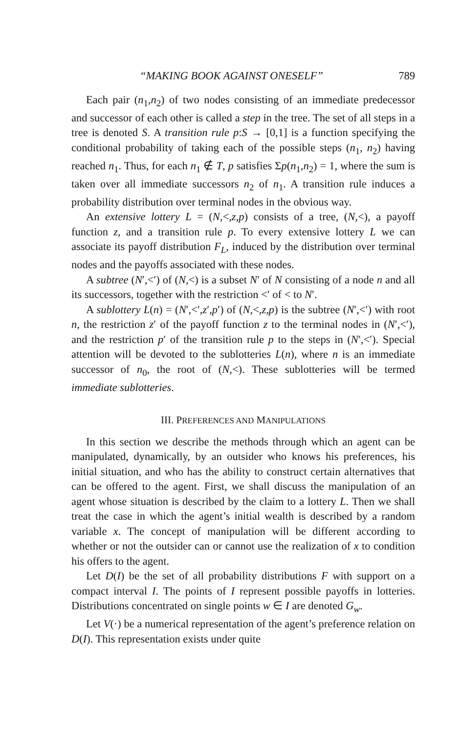“MAKING BOOK AGAINST ONESELF” 789
Each pair (n<sub>1</sub>,n<sub>2</sub>) of two nodes consisting of an immediate predecessor and successor of each other is called a step in the tree. The set of all steps in a tree is denoted S. A transition rule p:S → [0,1] is a function specifying the conditional probability of taking each of the possible steps (n<sub>1</sub>, n<sub>2</sub>) having reached n<sub>1</sub>. Thus, for each n<sub>1</sub> ∉ T, p satisfies Σp(n<sub>1</sub>,n<sub>2</sub>) = 1, where the sum is taken over all immediate successors n<sub>2</sub> of n<sub>1</sub>. A transition rule induces a probability distribution over terminal nodes in the obvious way.
An extensive lottery L = (N,<,z,p) consists of a tree, (N,<), a payoff function z, and a transition rule p. To every extensive lottery L we can associate its payoff distribution F<sub>L</sub>, induced by the distribution over terminal nodes and the payoffs associated with these nodes.
A subtree (N′,<′) of (N,<) is a subset N′ of N consisting of a node n and all its successors, together with the restriction <′ of < to N′.
A sublottery L(n) = (N′,<′,z′,p′) of (N,<,z,p) is the subtree (N′,<′) with root n, the restriction z′ of the payoff function z to the terminal nodes in (N′,<′), and the restriction p′ of the transition rule p to the steps in (N′,<′). Special attention will be devoted to the sublotteries L(n), where n is an immediate successor of n<sub>0</sub>, the root of (N,<). These sublotteries will be termed immediate sublotteries.
III. PREFERENCES AND MANIPULATIONS
In this section we describe the methods through which an agent can be manipulated, dynamically, by an outsider who knows his preferences, his initial situation, and who has the ability to construct certain alternatives that can be offered to the agent. First, we shall discuss the manipulation of an agent whose situation is described by the claim to a lottery L. Then we shall treat the case in which the agent’s initial wealth is described by a random variable x. The concept of manipulation will be different according to whether or not the outsider can or cannot use the realization of x to condition his offers to the agent.
Let D(I) be the set of all probability distributions F with support on a compact interval I. The points of I represent possible payoffs in lotteries. Distributions concentrated on single points w ∈ I are denoted G<sub>w</sub>.
Let V(·) be a numerical representation of the agent’s preference relation on D(I). This representation exists under quite